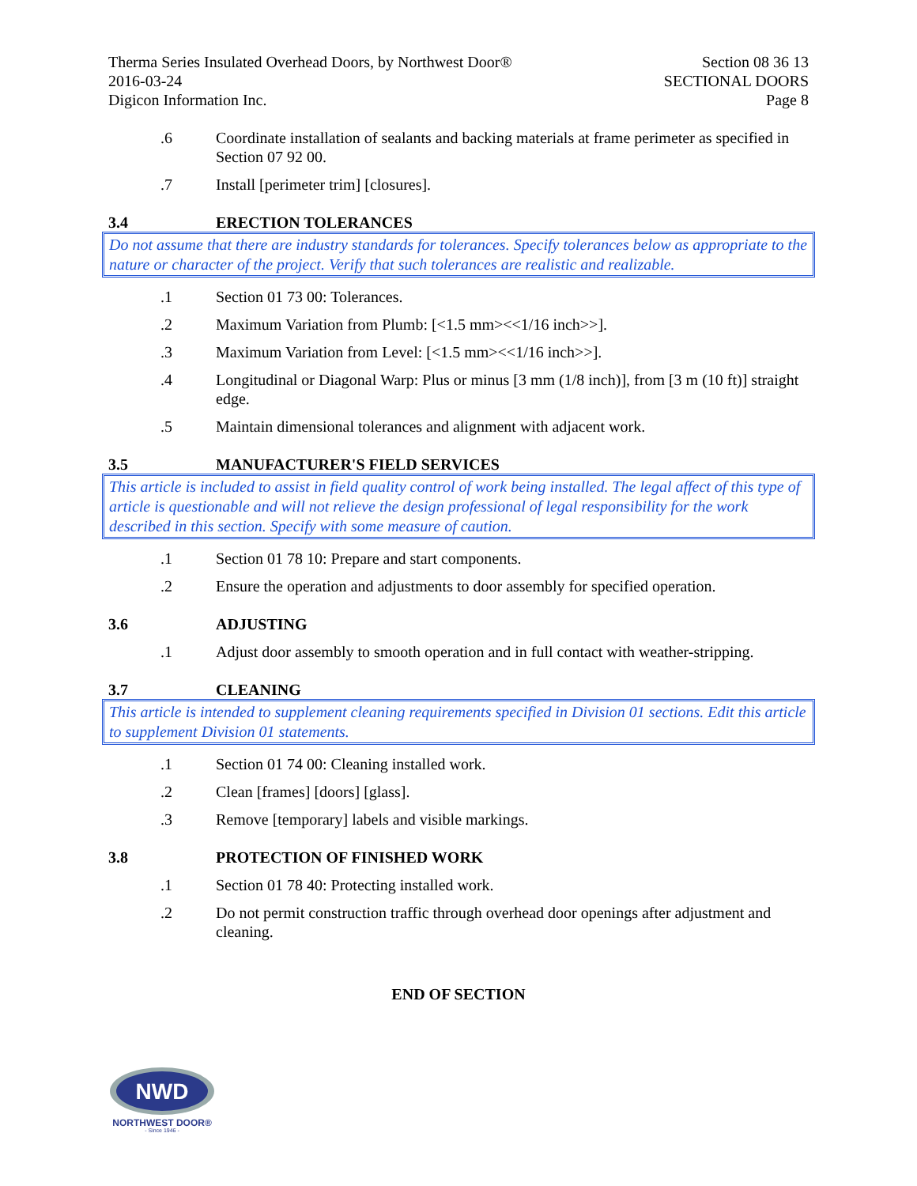Therma Series Insulated Overhead Doors, by Northwest Door®
2016-03-24
Digicon Information Inc.
Section 08 36 13
SECTIONAL DOORS
Page 8
.6 Coordinate installation of sealants and backing materials at frame perimeter as specified in Section 07 92 00.
.7 Install [perimeter trim] [closures].
3.4 ERECTION TOLERANCES
Do not assume that there are industry standards for tolerances. Specify tolerances below as appropriate to the nature or character of the project. Verify that such tolerances are realistic and realizable.
.1 Section 01 73 00: Tolerances.
.2 Maximum Variation from Plumb: [<1.5 mm><<1/16 inch>>].
.3 Maximum Variation from Level: [<1.5 mm><<1/16 inch>>].
.4 Longitudinal or Diagonal Warp: Plus or minus [3 mm (1/8 inch)], from [3 m (10 ft)] straight edge.
.5 Maintain dimensional tolerances and alignment with adjacent work.
3.5 MANUFACTURER'S FIELD SERVICES
This article is included to assist in field quality control of work being installed. The legal affect of this type of article is questionable and will not relieve the design professional of legal responsibility for the work described in this section. Specify with some measure of caution.
.1 Section 01 78 10: Prepare and start components.
.2 Ensure the operation and adjustments to door assembly for specified operation.
3.6 ADJUSTING
.1 Adjust door assembly to smooth operation and in full contact with weather-stripping.
3.7 CLEANING
This article is intended to supplement cleaning requirements specified in Division 01 sections. Edit this article to supplement Division 01 statements.
.1 Section 01 74 00: Cleaning installed work.
.2 Clean [frames] [doors] [glass].
.3 Remove [temporary] labels and visible markings.
3.8 PROTECTION OF FINISHED WORK
.1 Section 01 78 40: Protecting installed work.
.2 Do not permit construction traffic through overhead door openings after adjustment and cleaning.
END OF SECTION
NWD
NORTHWEST DOOR®
- Since 1946 -